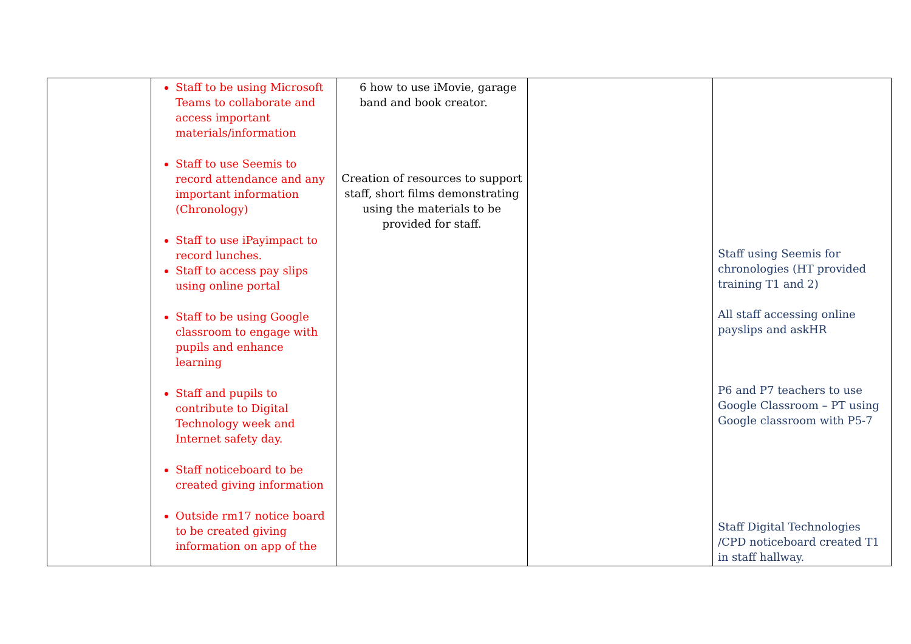| | Staff to be using Microsoft Teams to collaborate and access important materials/information Staff to use Seemis to record attendance and any important information (Chronology) Staff to use iPayimpact to record lunches. Staff to access pay slips using online portal Staff to be using Google classroom to engage with pupils and enhance learning Staff and pupils to contribute to Digital Technology week and Internet safety day. Staff noticeboard to be created giving information Outside rm17 notice board to be created giving information on app of the | 6 how to use iMovie, garage band and book creator. Creation of resources to support staff, short films demonstrating using the materials to be provided for staff. | | Staff using Seemis for chronologies (HT provided training T1 and 2) All staff accessing online payslips and askHR P6 and P7 teachers to use Google Classroom – PT using Google classroom with P5-7 Staff Digital Technologies /CPD noticeboard created T1 in staff hallway. |